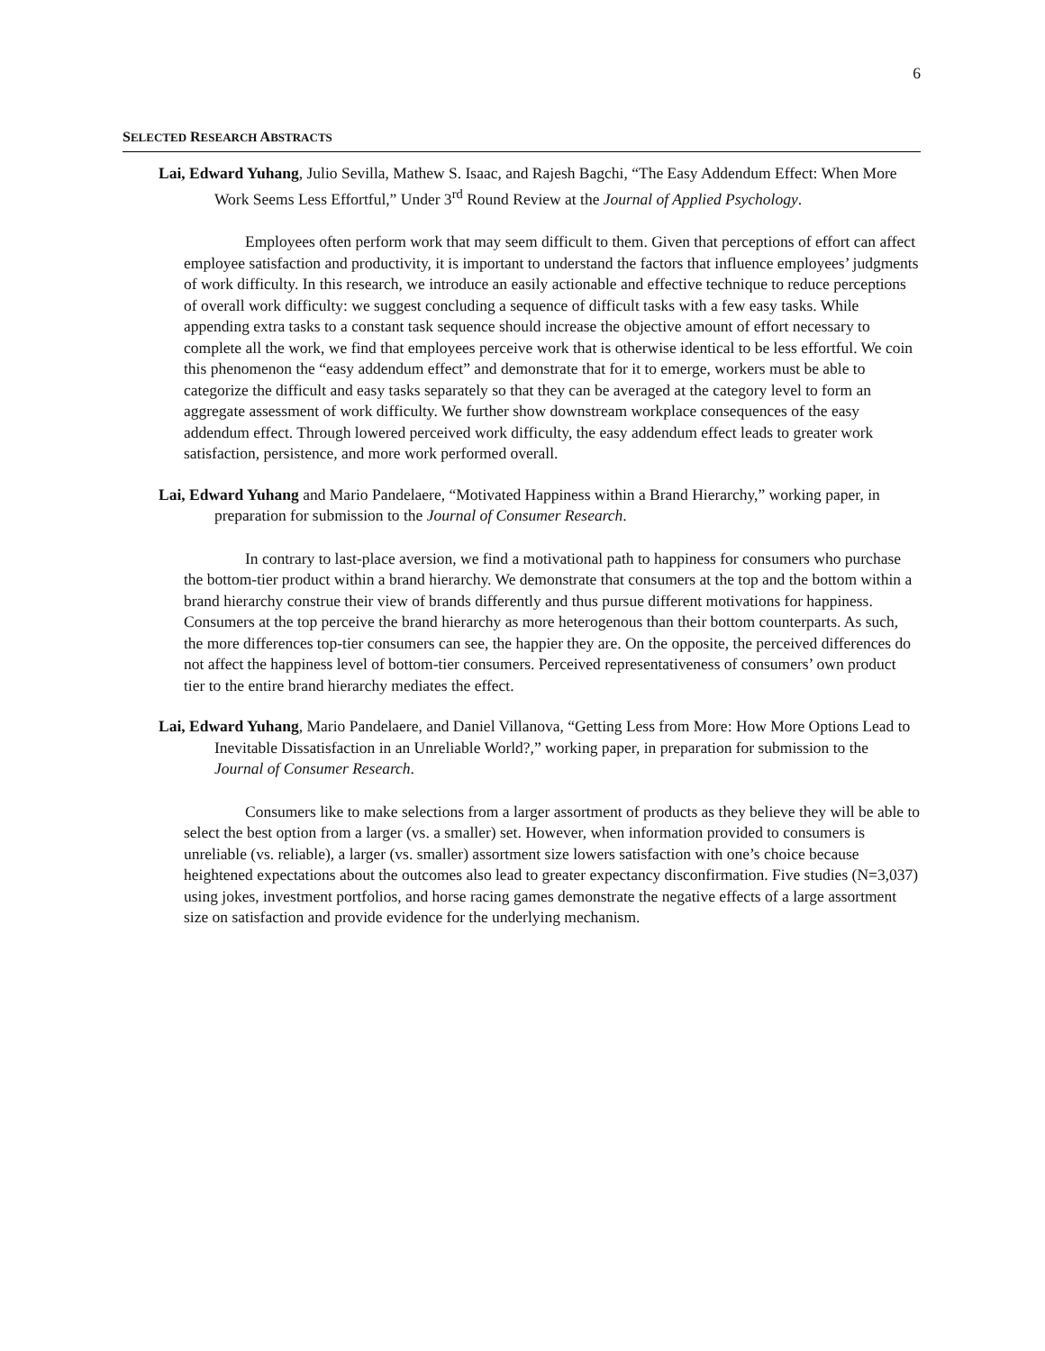6
SELECTED RESEARCH ABSTRACTS
Lai, Edward Yuhang, Julio Sevilla, Mathew S. Isaac, and Rajesh Bagchi, “The Easy Addendum Effect: When More Work Seems Less Effortful,” Under 3<sup>rd</sup> Round Review at the Journal of Applied Psychology.
Employees often perform work that may seem difficult to them. Given that perceptions of effort can affect employee satisfaction and productivity, it is important to understand the factors that influence employees’ judgments of work difficulty. In this research, we introduce an easily actionable and effective technique to reduce perceptions of overall work difficulty: we suggest concluding a sequence of difficult tasks with a few easy tasks. While appending extra tasks to a constant task sequence should increase the objective amount of effort necessary to complete all the work, we find that employees perceive work that is otherwise identical to be less effortful. We coin this phenomenon the “easy addendum effect” and demonstrate that for it to emerge, workers must be able to categorize the difficult and easy tasks separately so that they can be averaged at the category level to form an aggregate assessment of work difficulty. We further show downstream workplace consequences of the easy addendum effect. Through lowered perceived work difficulty, the easy addendum effect leads to greater work satisfaction, persistence, and more work performed overall.
Lai, Edward Yuhang and Mario Pandelaere, “Motivated Happiness within a Brand Hierarchy,” working paper, in preparation for submission to the Journal of Consumer Research.
In contrary to last-place aversion, we find a motivational path to happiness for consumers who purchase the bottom-tier product within a brand hierarchy. We demonstrate that consumers at the top and the bottom within a brand hierarchy construe their view of brands differently and thus pursue different motivations for happiness. Consumers at the top perceive the brand hierarchy as more heterogenous than their bottom counterparts. As such, the more differences top-tier consumers can see, the happier they are. On the opposite, the perceived differences do not affect the happiness level of bottom-tier consumers. Perceived representativeness of consumers’ own product tier to the entire brand hierarchy mediates the effect.
Lai, Edward Yuhang, Mario Pandelaere, and Daniel Villanova, “Getting Less from More: How More Options Lead to Inevitable Dissatisfaction in an Unreliable World?,” working paper, in preparation for submission to the Journal of Consumer Research.
Consumers like to make selections from a larger assortment of products as they believe they will be able to select the best option from a larger (vs. a smaller) set. However, when information provided to consumers is unreliable (vs. reliable), a larger (vs. smaller) assortment size lowers satisfaction with one’s choice because heightened expectations about the outcomes also lead to greater expectancy disconfirmation. Five studies (N=3,037) using jokes, investment portfolios, and horse racing games demonstrate the negative effects of a large assortment size on satisfaction and provide evidence for the underlying mechanism.